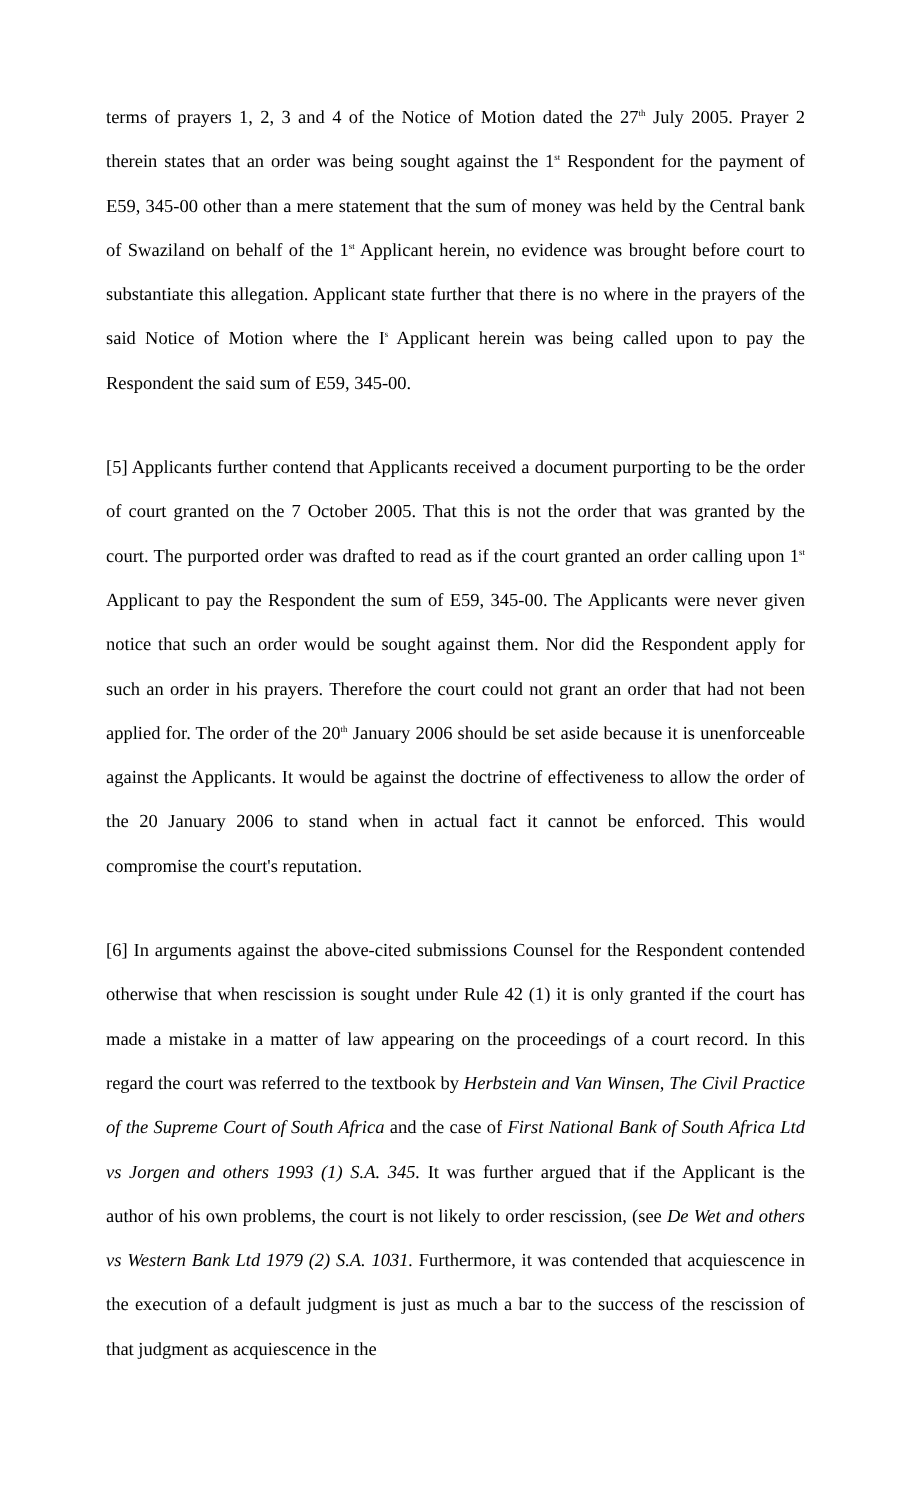terms of prayers 1, 2, 3 and 4 of the Notice of Motion dated the 27<sup>th</sup> July 2005. Prayer 2 therein states that an order was being sought against the 1<sup>st</sup> Respondent for the payment of E59, 345-00 other than a mere statement that the sum of money was held by the Central bank of Swaziland on behalf of the 1<sup>st</sup> Applicant herein, no evidence was brought before court to substantiate this allegation. Applicant state further that there is no where in the prayers of the said Notice of Motion where the I<sup>s</sup> Applicant herein was being called upon to pay the Respondent the said sum of E59, 345-00.
[5] Applicants further contend that Applicants received a document purporting to be the order of court granted on the 7 October 2005. That this is not the order that was granted by the court. The purported order was drafted to read as if the court granted an order calling upon 1<sup>st</sup> Applicant to pay the Respondent the sum of E59, 345-00. The Applicants were never given notice that such an order would be sought against them. Nor did the Respondent apply for such an order in his prayers. Therefore the court could not grant an order that had not been applied for. The order of the 20<sup>th</sup> January 2006 should be set aside because it is unenforceable against the Applicants. It would be against the doctrine of effectiveness to allow the order of the 20 January 2006 to stand when in actual fact it cannot be enforced. This would compromise the court's reputation.
[6] In arguments against the above-cited submissions Counsel for the Respondent contended otherwise that when rescission is sought under Rule 42 (1) it is only granted if the court has made a mistake in a matter of law appearing on the proceedings of a court record. In this regard the court was referred to the textbook by Herbstein and Van Winsen, The Civil Practice of the Supreme Court of South Africa and the case of First National Bank of South Africa Ltd vs Jorgen and others 1993 (1) S.A. 345. It was further argued that if the Applicant is the author of his own problems, the court is not likely to order rescission, (see De Wet and others vs Western Bank Ltd 1979 (2) S.A. 1031. Furthermore, it was contended that acquiescence in the execution of a default judgment is just as much a bar to the success of the rescission of that judgment as acquiescence in the